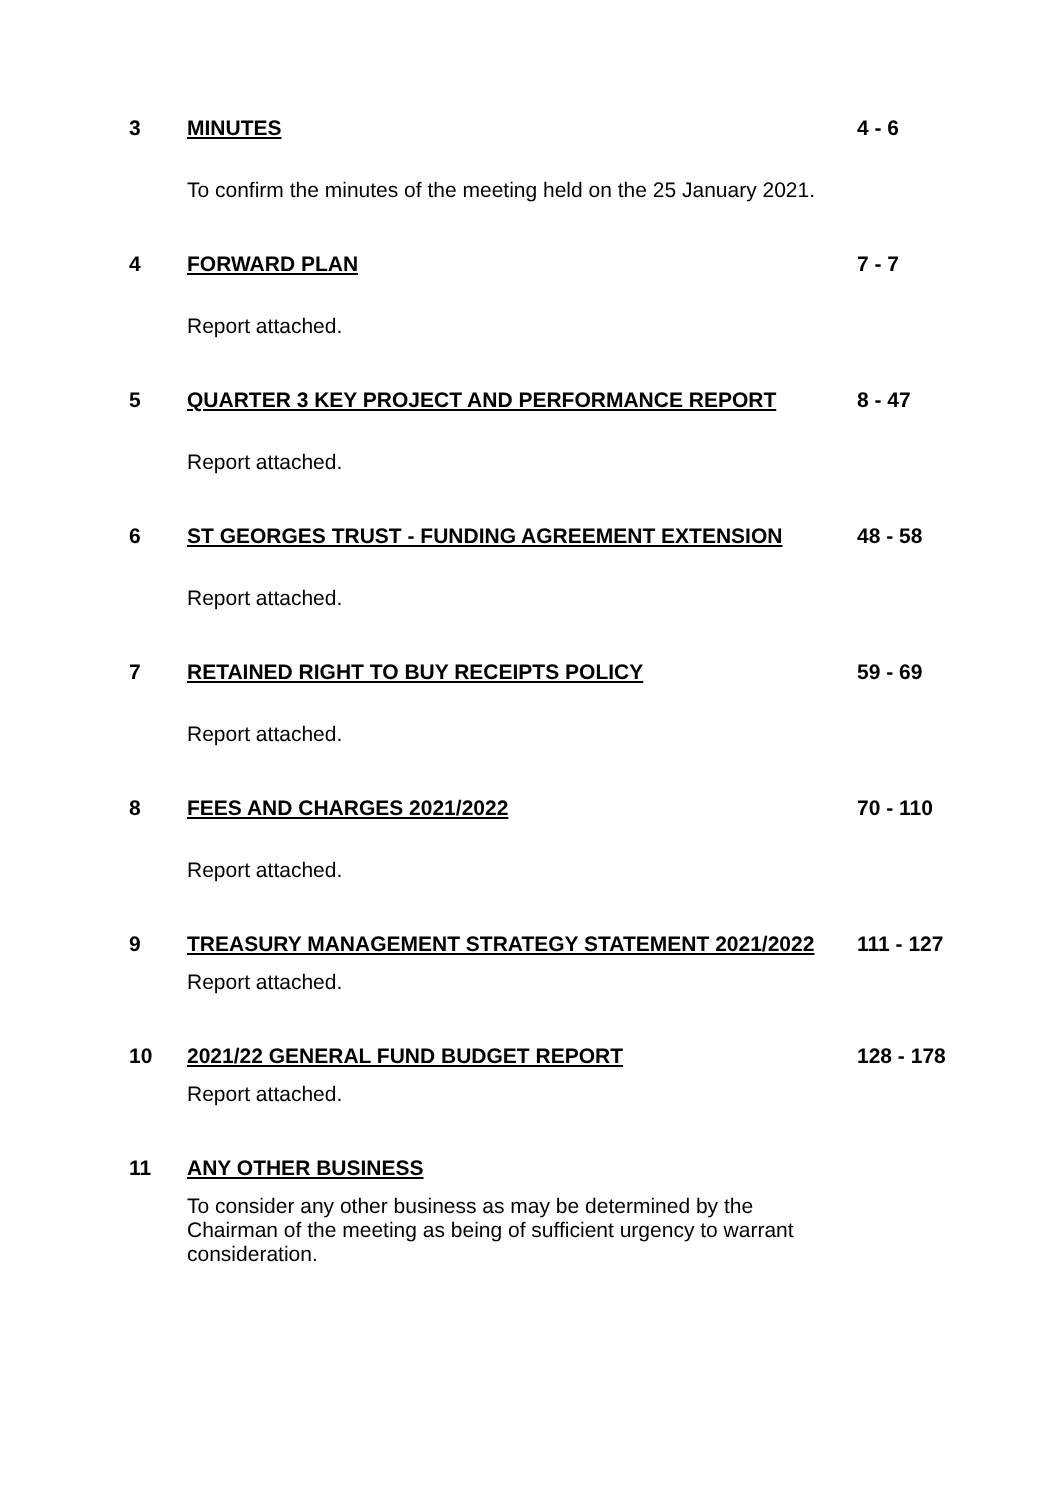3 MINUTES 4 - 6
To confirm the minutes of the meeting held on the 25 January 2021.
4 FORWARD PLAN 7 - 7
Report attached.
5 QUARTER 3 KEY PROJECT AND PERFORMANCE REPORT 8 - 47
Report attached.
6 ST GEORGES TRUST - FUNDING AGREEMENT EXTENSION 48 - 58
Report attached.
7 RETAINED RIGHT TO BUY RECEIPTS POLICY 59 - 69
Report attached.
8 FEES AND CHARGES 2021/2022 70 - 110
Report attached.
9 TREASURY MANAGEMENT STRATEGY STATEMENT 2021/2022 111 - 127
Report attached.
10 2021/22 GENERAL FUND BUDGET REPORT 128 - 178
Report attached.
11 ANY OTHER BUSINESS
To consider any other business as may be determined by the Chairman of the meeting as being of sufficient urgency to warrant consideration.